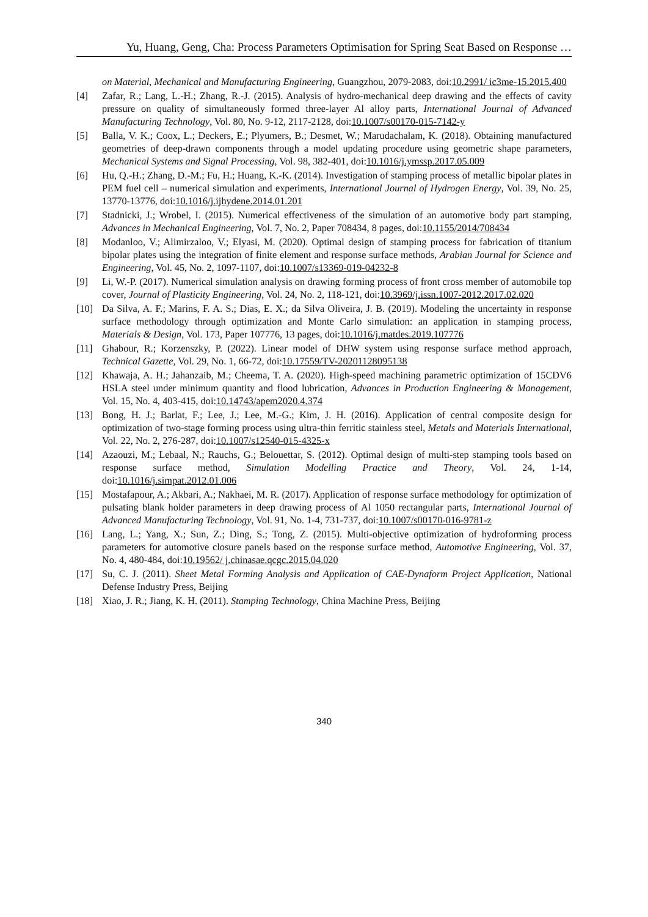Yu, Huang, Geng, Cha: Process Parameters Optimisation for Spring Seat Based on Response …
on Material, Mechanical and Manufacturing Engineering, Guangzhou, 2079-2083, doi:10.2991/ ic3me-15.2015.400
[4] Zafar, R.; Lang, L.-H.; Zhang, R.-J. (2015). Analysis of hydro-mechanical deep drawing and the effects of cavity pressure on quality of simultaneously formed three-layer Al alloy parts, International Journal of Advanced Manufacturing Technology, Vol. 80, No. 9-12, 2117-2128, doi:10.1007/s00170-015-7142-y
[5] Balla, V. K.; Coox, L.; Deckers, E.; Plyumers, B.; Desmet, W.; Marudachalam, K. (2018). Obtaining manufactured geometries of deep-drawn components through a model updating procedure using geometric shape parameters, Mechanical Systems and Signal Processing, Vol. 98, 382-401, doi:10.1016/j.ymssp.2017.05.009
[6] Hu, Q.-H.; Zhang, D.-M.; Fu, H.; Huang, K.-K. (2014). Investigation of stamping process of metallic bipolar plates in PEM fuel cell – numerical simulation and experiments, International Journal of Hydrogen Energy, Vol. 39, No. 25, 13770-13776, doi:10.1016/j.ijhydene.2014.01.201
[7] Stadnicki, J.; Wrobel, I. (2015). Numerical effectiveness of the simulation of an automotive body part stamping, Advances in Mechanical Engineering, Vol. 7, No. 2, Paper 708434, 8 pages, doi:10.1155/2014/708434
[8] Modanloo, V.; Alimirzaloo, V.; Elyasi, M. (2020). Optimal design of stamping process for fabrication of titanium bipolar plates using the integration of finite element and response surface methods, Arabian Journal for Science and Engineering, Vol. 45, No. 2, 1097-1107, doi:10.1007/s13369-019-04232-8
[9] Li, W.-P. (2017). Numerical simulation analysis on drawing forming process of front cross member of automobile top cover, Journal of Plasticity Engineering, Vol. 24, No. 2, 118-121, doi:10.3969/j.issn.1007-2012.2017.02.020
[10] Da Silva, A. F.; Marins, F. A. S.; Dias, E. X.; da Silva Oliveira, J. B. (2019). Modeling the uncertainty in response surface methodology through optimization and Monte Carlo simulation: an application in stamping process, Materials & Design, Vol. 173, Paper 107776, 13 pages, doi:10.1016/j.matdes.2019.107776
[11] Ghabour, R.; Korzenszky, P. (2022). Linear model of DHW system using response surface method approach, Technical Gazette, Vol. 29, No. 1, 66-72, doi:10.17559/TV-20201128095138
[12] Khawaja, A. H.; Jahanzaib, M.; Cheema, T. A. (2020). High-speed machining parametric optimization of 15CDV6 HSLA steel under minimum quantity and flood lubrication, Advances in Production Engineering & Management, Vol. 15, No. 4, 403-415, doi:10.14743/apem2020.4.374
[13] Bong, H. J.; Barlat, F.; Lee, J.; Lee, M.-G.; Kim, J. H. (2016). Application of central composite design for optimization of two-stage forming process using ultra-thin ferritic stainless steel, Metals and Materials International, Vol. 22, No. 2, 276-287, doi:10.1007/s12540-015-4325-x
[14] Azaouzi, M.; Lebaal, N.; Rauchs, G.; Belouettar, S. (2012). Optimal design of multi-step stamping tools based on response surface method, Simulation Modelling Practice and Theory, Vol. 24, 1-14, doi:10.1016/j.simpat.2012.01.006
[15] Mostafapour, A.; Akbari, A.; Nakhaei, M. R. (2017). Application of response surface methodology for optimization of pulsating blank holder parameters in deep drawing process of Al 1050 rectangular parts, International Journal of Advanced Manufacturing Technology, Vol. 91, No. 1-4, 731-737, doi:10.1007/s00170-016-9781-z
[16] Lang, L.; Yang, X.; Sun, Z.; Ding, S.; Tong, Z. (2015). Multi-objective optimization of hydroforming process parameters for automotive closure panels based on the response surface method, Automotive Engineering, Vol. 37, No. 4, 480-484, doi:10.19562/ j.chinasae.qcgc.2015.04.020
[17] Su, C. J. (2011). Sheet Metal Forming Analysis and Application of CAE-Dynaform Project Application, National Defense Industry Press, Beijing
[18] Xiao, J. R.; Jiang, K. H. (2011). Stamping Technology, China Machine Press, Beijing
340